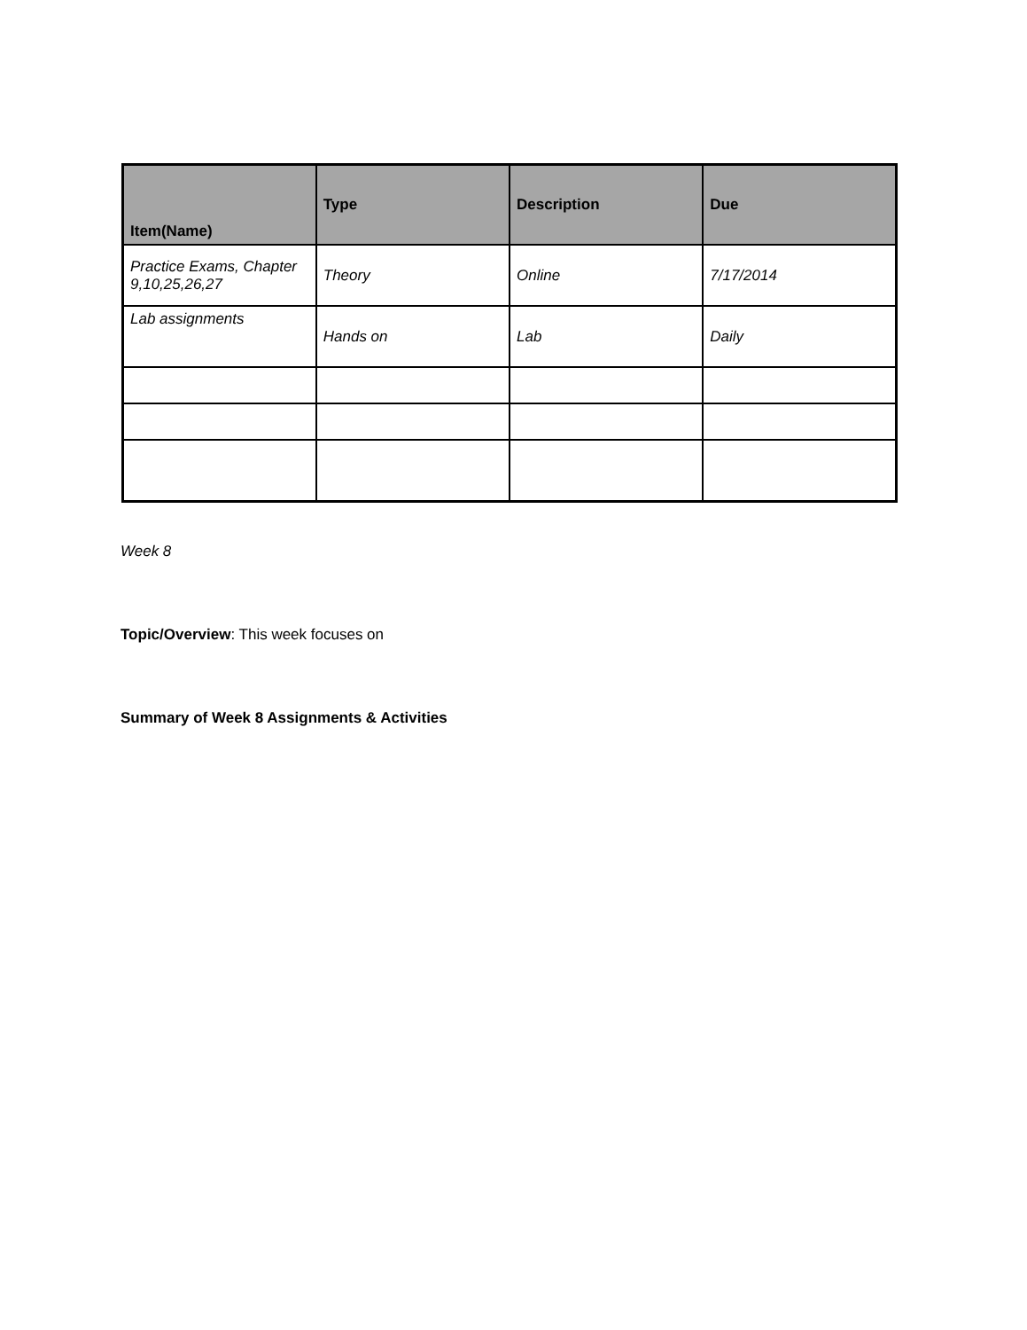| Item(Name) | Type | Description | Due |
| --- | --- | --- | --- |
| Practice Exams, Chapter 9,10,25,26,27 | Theory | Online | 7/17/2014 |
| Lab assignments | Hands on | Lab | Daily |
Week 8
Topic/Overview: This week focuses on
Summary of Week 8 Assignments & Activities